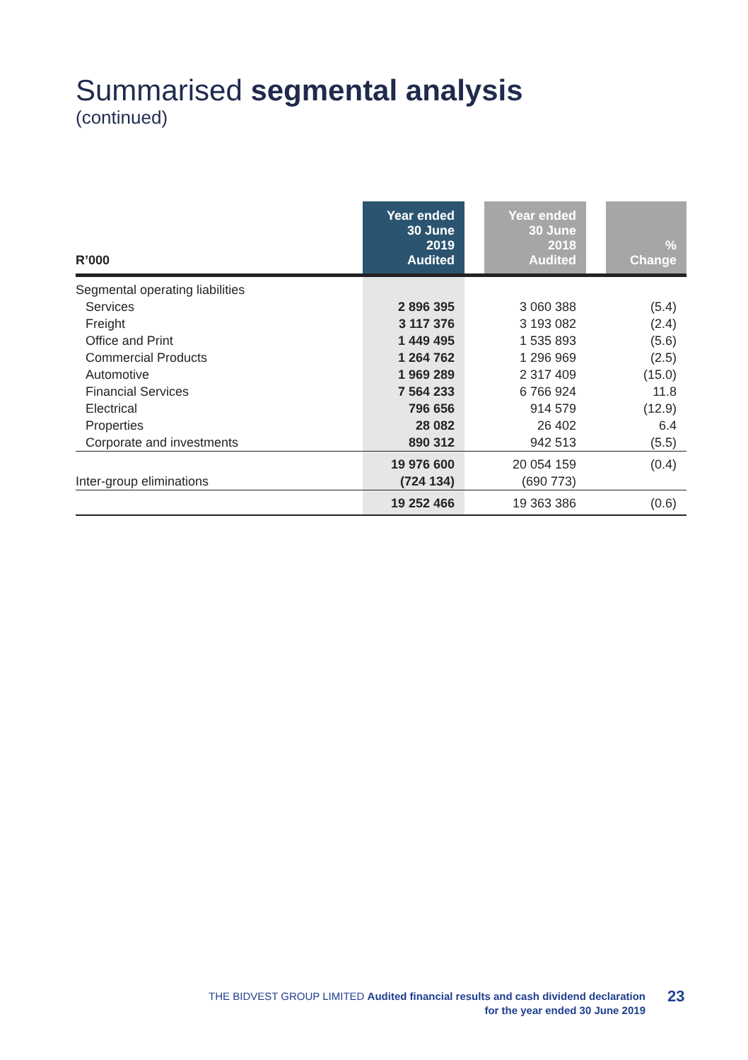Summarised segmental analysis
(continued)
| R’000 | Year ended 30 June 2019 Audited | | Year ended 30 June 2018 Audited | | % Change |
| --- | --- | --- | --- | --- | --- |
| Segmental operating liabilities | | | | | |
| Services | 2 896 395 | | 3 060 388 | | (5.4) |
| Freight | 3 117 376 | | 3 193 082 | | (2.4) |
| Office and Print | 1 449 495 | | 1 535 893 | | (5.6) |
| Commercial Products | 1 264 762 | | 1 296 969 | | (2.5) |
| Automotive | 1 969 289 | | 2 317 409 | | (15.0) |
| Financial Services | 7 564 233 | | 6 766 924 | | 11.8 |
| Electrical | 796 656 | | 914 579 | | (12.9) |
| Properties | 28 082 | | 26 402 | | 6.4 |
| Corporate and investments | 890 312 | | 942 513 | | (5.5) |
| | 19 976 600 | | 20 054 159 | | (0.4) |
| Inter-group eliminations | (724 134) | | (690 773) | | |
| | 19 252 466 | | 19 363 386 | | (0.6) |
THE BIDVEST GROUP LIMITED Audited financial results and cash dividend declaration
for the year ended 30 June 2019
23